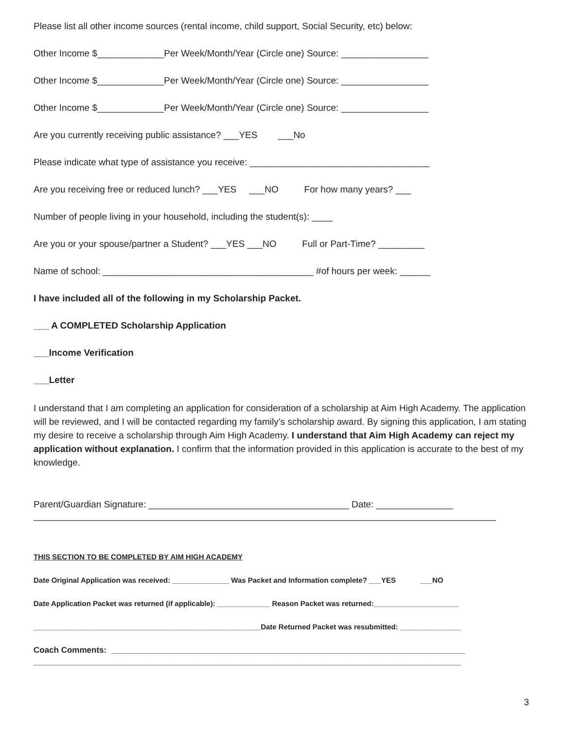Please list all other income sources (rental income, child support, Social Security, etc) below:
Other Income $_____________Per Week/Month/Year (Circle one) Source: _________________
Other Income $_____________Per Week/Month/Year (Circle one) Source: _________________
Other Income $_____________Per Week/Month/Year (Circle one) Source: _________________
Are you currently receiving public assistance? ___YES ___No
Please indicate what type of assistance you receive: ___________________________________
Are you receiving free or reduced lunch? ___YES ___NO For how many years? ___
Number of people living in your household, including the student(s): ____
Are you or your spouse/partner a Student? ___YES ___NO Full or Part-Time? _________
Name of school: _________________________________________ #of hours per week: ______
I have included all of the following in my Scholarship Packet.
___ A COMPLETED Scholarship Application
___Income Verification
___Letter
I understand that I am completing an application for consideration of a scholarship at Aim High Academy. The application will be reviewed, and I will be contacted regarding my family’s scholarship award. By signing this application, I am stating my desire to receive a scholarship through Aim High Academy. I understand that Aim High Academy can reject my application without explanation. I confirm that the information provided in this application is accurate to the best of my knowledge.
Parent/Guardian Signature: _______________________________________ Date: _______________
__________________________________________________________________________________________
THIS SECTION TO BE COMPLETED BY AIM HIGH ACADEMY
Date Original Application was received: ______________ Was Packet and Information complete? ___YES ___NO
Date Application Packet was returned (if applicable): _____________ Reason Packet was returned:_____________________
________________________________________________________Date Returned Packet was resubmitted: _______________
Coach Comments: _____________________________________________________________________________
_____________________________________________________________________________________________
3